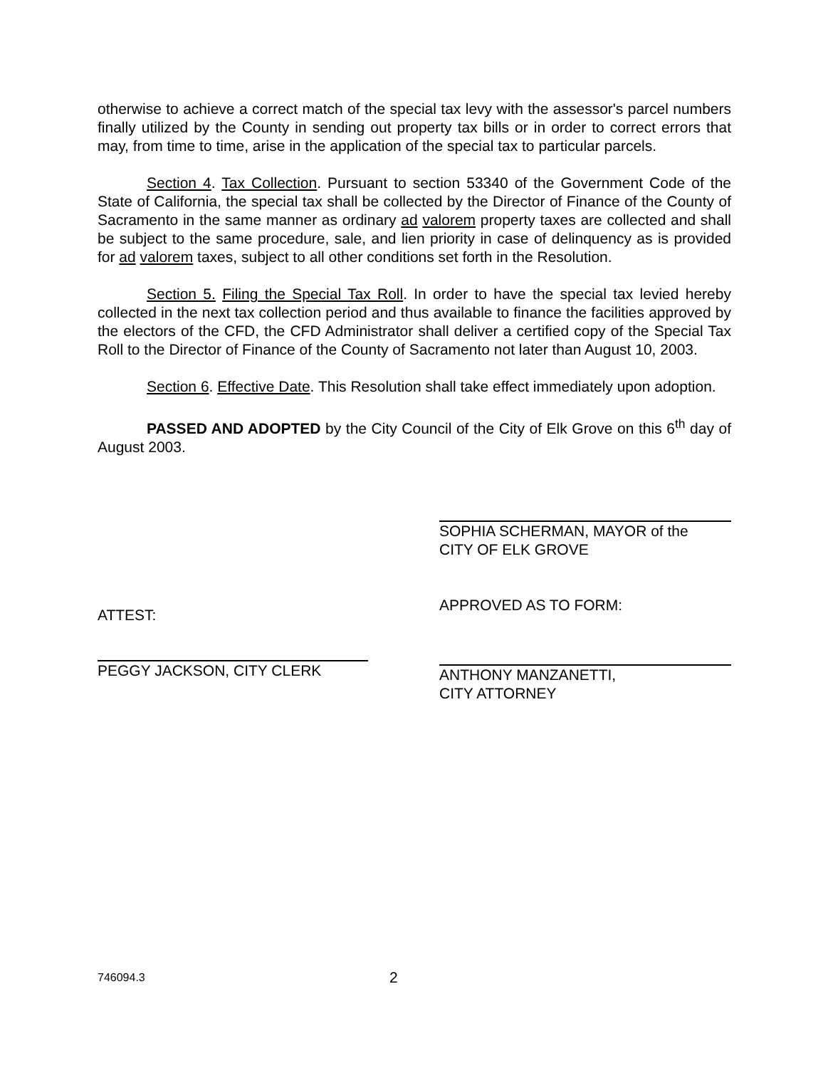otherwise to achieve a correct match of the special tax levy with the assessor's parcel numbers finally utilized by the County in sending out property tax bills or in order to correct errors that may, from time to time, arise in the application of the special tax to particular parcels.
Section 4. Tax Collection. Pursuant to section 53340 of the Government Code of the State of California, the special tax shall be collected by the Director of Finance of the County of Sacramento in the same manner as ordinary ad valorem property taxes are collected and shall be subject to the same procedure, sale, and lien priority in case of delinquency as is provided for ad valorem taxes, subject to all other conditions set forth in the Resolution.
Section 5. Filing the Special Tax Roll. In order to have the special tax levied hereby collected in the next tax collection period and thus available to finance the facilities approved by the electors of the CFD, the CFD Administrator shall deliver a certified copy of the Special Tax Roll to the Director of Finance of the County of Sacramento not later than August 10, 2003.
Section 6. Effective Date. This Resolution shall take effect immediately upon adoption.
PASSED AND ADOPTED by the City Council of the City of Elk Grove on this 6<sup>th</sup> day of August 2003.
ATTEST:
PEGGY JACKSON, CITY CLERK
SOPHIA SCHERMAN, MAYOR of the
CITY OF ELK GROVE
APPROVED AS TO FORM:
ANTHONY MANZANETTI,
CITY ATTORNEY
746094.3 2